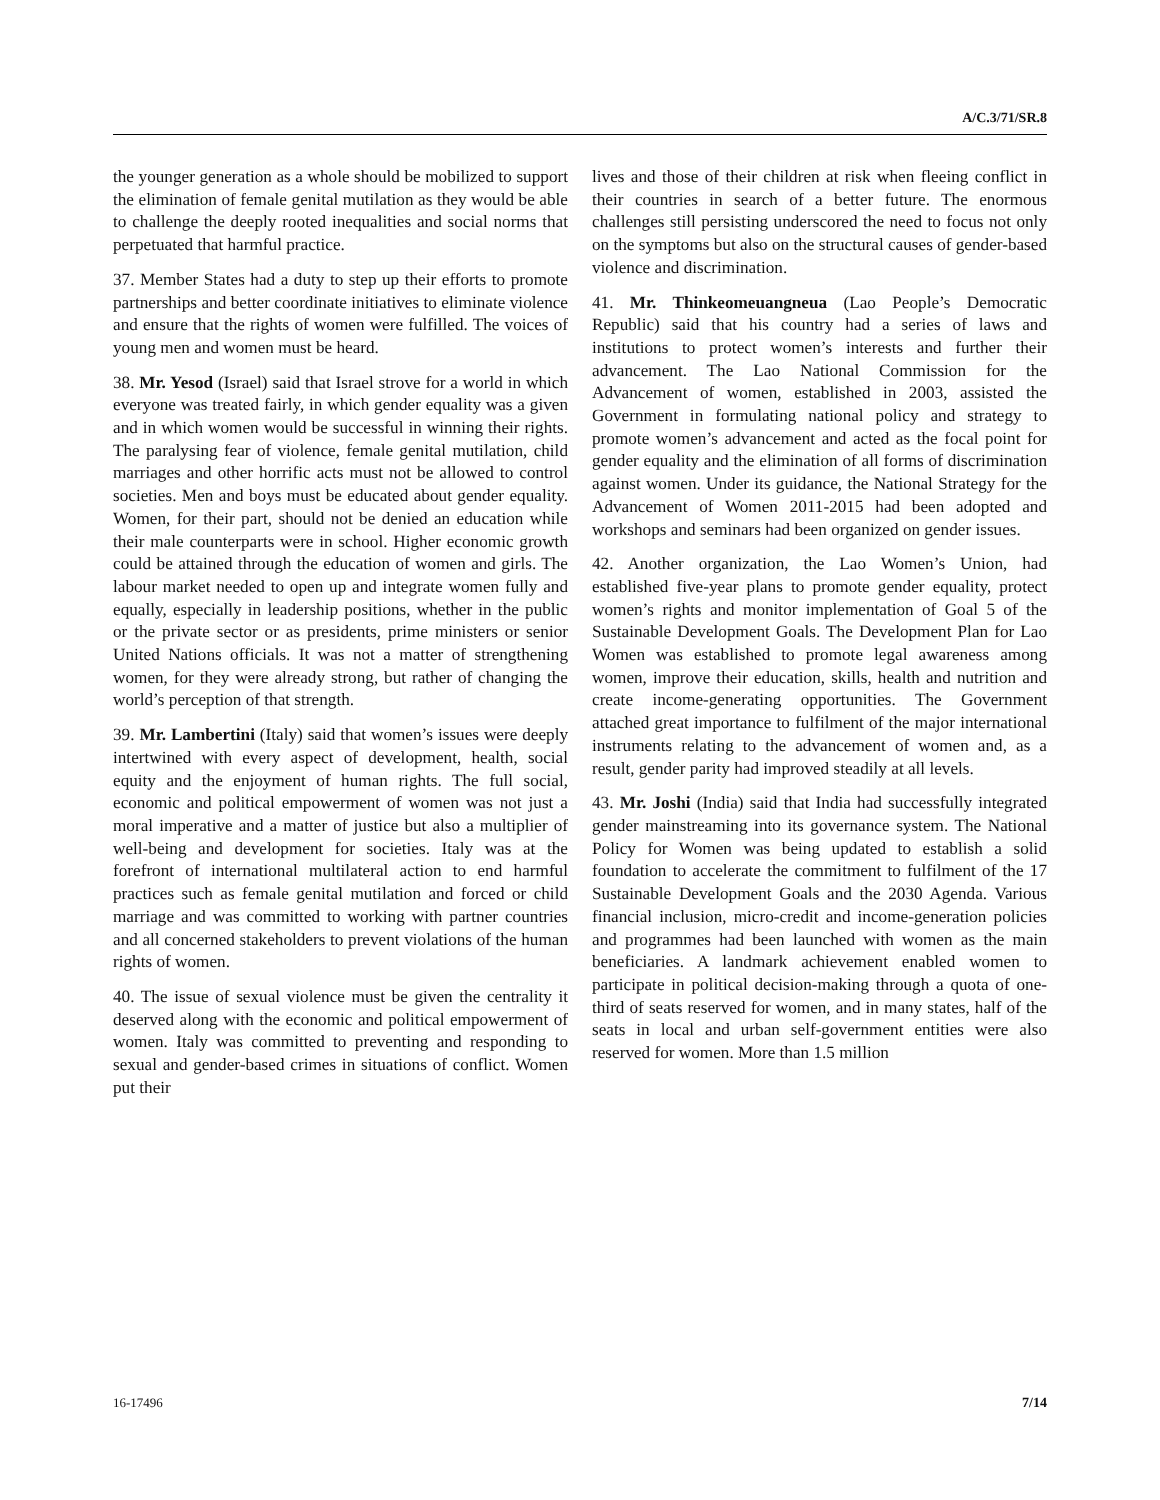A/C.3/71/SR.8
the younger generation as a whole should be mobilized to support the elimination of female genital mutilation as they would be able to challenge the deeply rooted inequalities and social norms that perpetuated that harmful practice.
37. Member States had a duty to step up their efforts to promote partnerships and better coordinate initiatives to eliminate violence and ensure that the rights of women were fulfilled. The voices of young men and women must be heard.
38. Mr. Yesod (Israel) said that Israel strove for a world in which everyone was treated fairly, in which gender equality was a given and in which women would be successful in winning their rights. The paralysing fear of violence, female genital mutilation, child marriages and other horrific acts must not be allowed to control societies. Men and boys must be educated about gender equality. Women, for their part, should not be denied an education while their male counterparts were in school. Higher economic growth could be attained through the education of women and girls. The labour market needed to open up and integrate women fully and equally, especially in leadership positions, whether in the public or the private sector or as presidents, prime ministers or senior United Nations officials. It was not a matter of strengthening women, for they were already strong, but rather of changing the world’s perception of that strength.
39. Mr. Lambertini (Italy) said that women’s issues were deeply intertwined with every aspect of development, health, social equity and the enjoyment of human rights. The full social, economic and political empowerment of women was not just a moral imperative and a matter of justice but also a multiplier of well-being and development for societies. Italy was at the forefront of international multilateral action to end harmful practices such as female genital mutilation and forced or child marriage and was committed to working with partner countries and all concerned stakeholders to prevent violations of the human rights of women.
40. The issue of sexual violence must be given the centrality it deserved along with the economic and political empowerment of women. Italy was committed to preventing and responding to sexual and gender-based crimes in situations of conflict. Women put their
lives and those of their children at risk when fleeing conflict in their countries in search of a better future. The enormous challenges still persisting underscored the need to focus not only on the symptoms but also on the structural causes of gender-based violence and discrimination.
41. Mr. Thinkeomeuangneua (Lao People’s Democratic Republic) said that his country had a series of laws and institutions to protect women’s interests and further their advancement. The Lao National Commission for the Advancement of women, established in 2003, assisted the Government in formulating national policy and strategy to promote women’s advancement and acted as the focal point for gender equality and the elimination of all forms of discrimination against women. Under its guidance, the National Strategy for the Advancement of Women 2011-2015 had been adopted and workshops and seminars had been organized on gender issues.
42. Another organization, the Lao Women’s Union, had established five-year plans to promote gender equality, protect women’s rights and monitor implementation of Goal 5 of the Sustainable Development Goals. The Development Plan for Lao Women was established to promote legal awareness among women, improve their education, skills, health and nutrition and create income-generating opportunities. The Government attached great importance to fulfilment of the major international instruments relating to the advancement of women and, as a result, gender parity had improved steadily at all levels.
43. Mr. Joshi (India) said that India had successfully integrated gender mainstreaming into its governance system. The National Policy for Women was being updated to establish a solid foundation to accelerate the commitment to fulfilment of the 17 Sustainable Development Goals and the 2030 Agenda. Various financial inclusion, micro-credit and income-generation policies and programmes had been launched with women as the main beneficiaries. A landmark achievement enabled women to participate in political decision-making through a quota of one-third of seats reserved for women, and in many states, half of the seats in local and urban self-government entities were also reserved for women. More than 1.5 million
16-17496 7/14